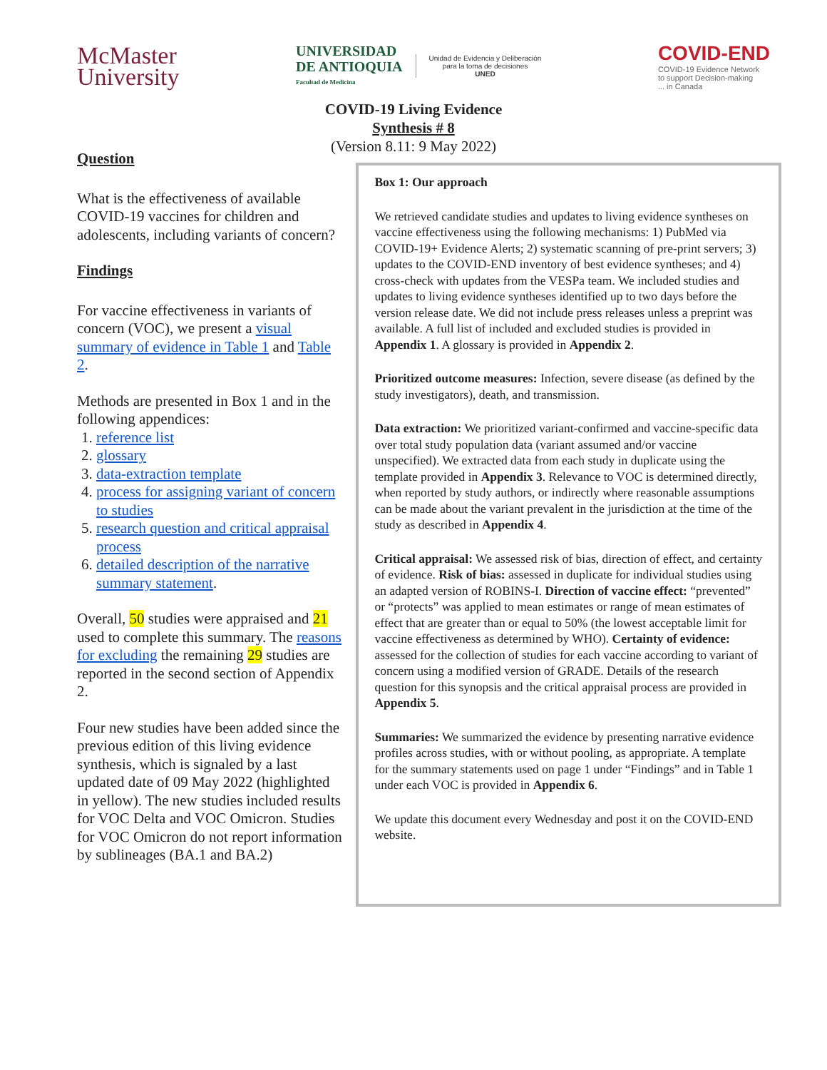McMaster
University
UNIVERSIDAD
DE ANTIOQUIA
Facultad de Medicina
Unidad de Evidencia y Deliberación
para la toma de decisiones
UNED
COVID-END
COVID-19 Evidence Network
to support Decision-making
... in Canada
COVID-19 Living Evidence
Synthesis # 8
(Version 8.11: 9 May 2022)
Question
What is the effectiveness of available COVID-19 vaccines for children and adolescents, including variants of concern?
Findings
For vaccine effectiveness in variants of concern (VOC), we present a visual summary of evidence in Table 1 and Table 2.
Methods are presented in Box 1 and in the following appendices:
1. reference list
2. glossary
3. data-extraction template
4. process for assigning variant of concern to studies
5. research question and critical appraisal process
6. detailed description of the narrative summary statement.
Overall, 50 studies were appraised and 21 used to complete this summary. The reasons for excluding the remaining 29 studies are reported in the second section of Appendix 2.
Four new studies have been added since the previous edition of this living evidence synthesis, which is signaled by a last updated date of 09 May 2022 (highlighted in yellow). The new studies included results for VOC Delta and VOC Omicron. Studies for VOC Omicron do not report information by sublineages (BA.1 and BA.2)
Box 1: Our approach
We retrieved candidate studies and updates to living evidence syntheses on vaccine effectiveness using the following mechanisms: 1) PubMed via COVID-19+ Evidence Alerts; 2) systematic scanning of pre-print servers; 3) updates to the COVID-END inventory of best evidence syntheses; and 4) cross-check with updates from the VESPa team. We included studies and updates to living evidence syntheses identified up to two days before the version release date. We did not include press releases unless a preprint was available. A full list of included and excluded studies is provided in Appendix 1. A glossary is provided in Appendix 2.
Prioritized outcome measures: Infection, severe disease (as defined by the study investigators), death, and transmission.
Data extraction: We prioritized variant-confirmed and vaccine-specific data over total study population data (variant assumed and/or vaccine unspecified). We extracted data from each study in duplicate using the template provided in Appendix 3. Relevance to VOC is determined directly, when reported by study authors, or indirectly where reasonable assumptions can be made about the variant prevalent in the jurisdiction at the time of the study as described in Appendix 4.
Critical appraisal: We assessed risk of bias, direction of effect, and certainty of evidence. Risk of bias: assessed in duplicate for individual studies using an adapted version of ROBINS-I. Direction of vaccine effect: “prevented” or “protects” was applied to mean estimates or range of mean estimates of effect that are greater than or equal to 50% (the lowest acceptable limit for vaccine effectiveness as determined by WHO). Certainty of evidence: assessed for the collection of studies for each vaccine according to variant of concern using a modified version of GRADE. Details of the research question for this synopsis and the critical appraisal process are provided in Appendix 5.
Summaries: We summarized the evidence by presenting narrative evidence profiles across studies, with or without pooling, as appropriate. A template for the summary statements used on page 1 under “Findings” and in Table 1 under each VOC is provided in Appendix 6.
We update this document every Wednesday and post it on the COVID-END website.